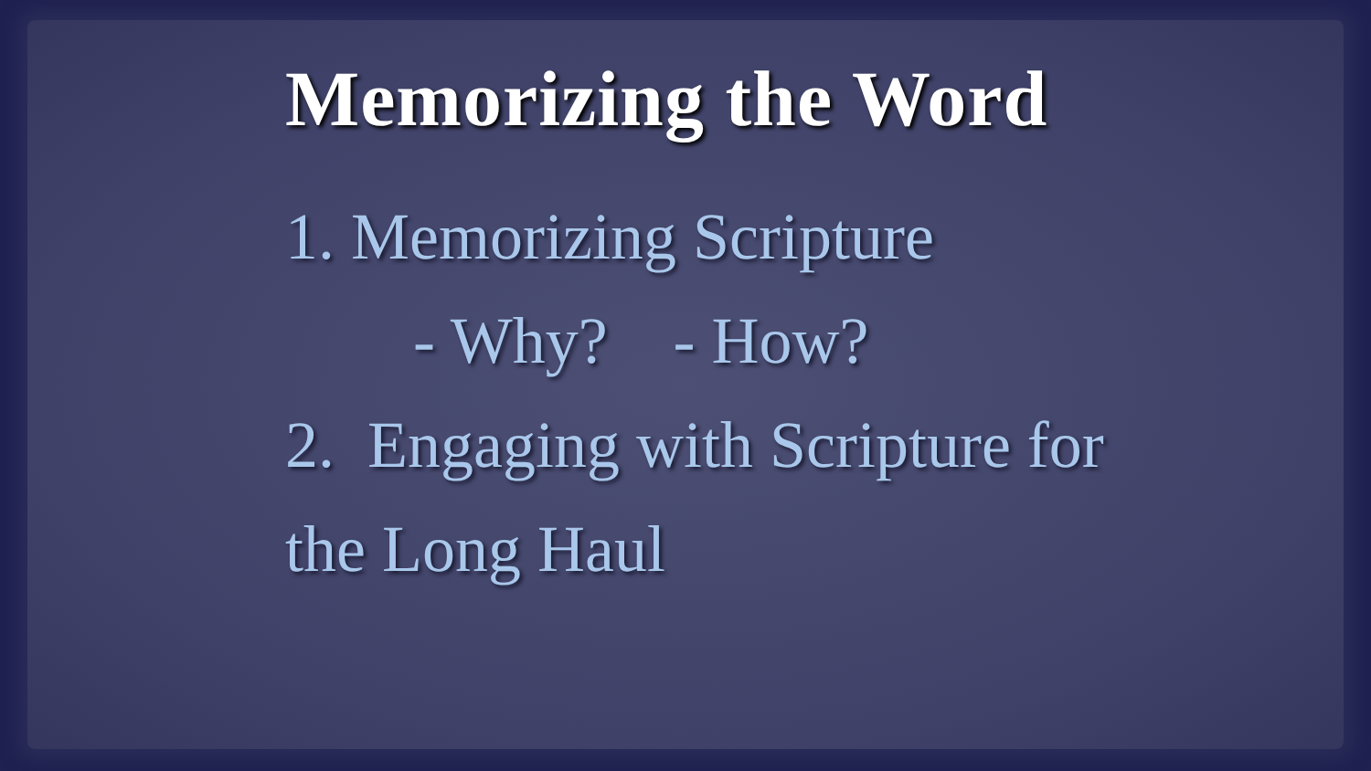Memorizing the Word
1. Memorizing Scripture
- Why? - How?
2. Engaging with Scripture for
the Long Haul